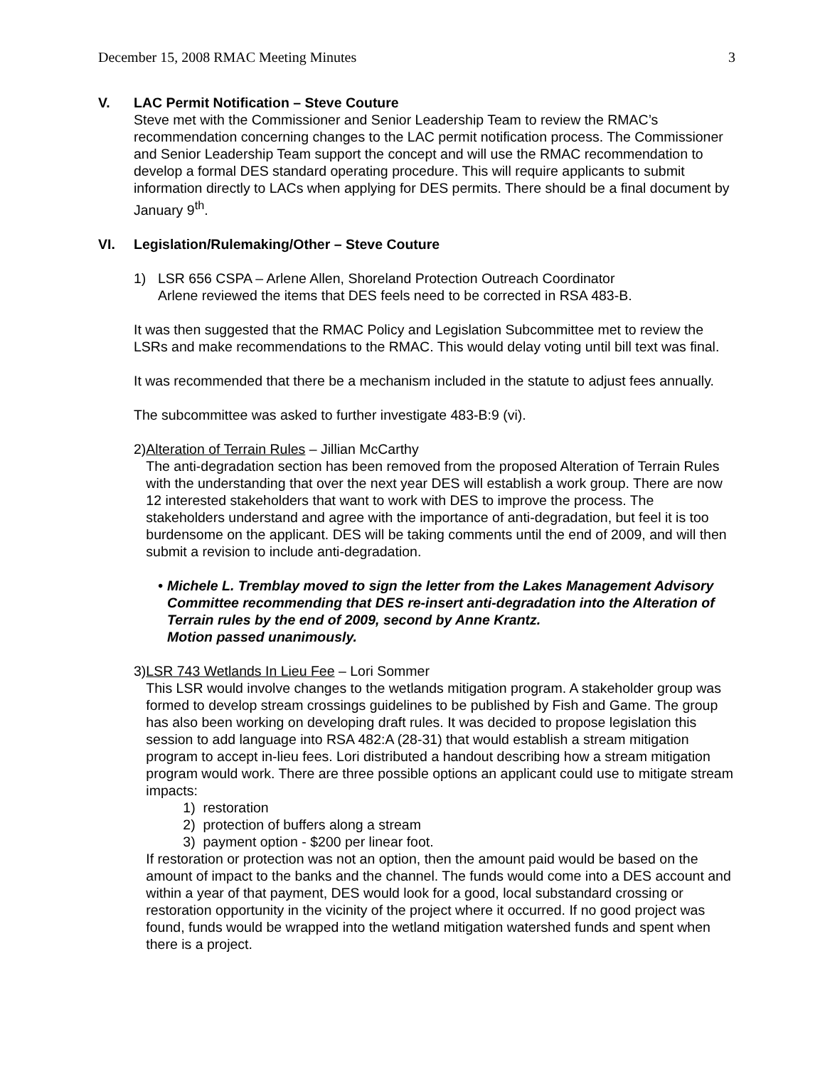December 15, 2008 RMAC Meeting Minutes 3
V. LAC Permit Notification – Steve Couture
Steve met with the Commissioner and Senior Leadership Team to review the RMAC’s recommendation concerning changes to the LAC permit notification process. The Commissioner and Senior Leadership Team support the concept and will use the RMAC recommendation to develop a formal DES standard operating procedure. This will require applicants to submit information directly to LACs when applying for DES permits. There should be a final document by January 9<sup>th</sup>.
VI. Legislation/Rulemaking/Other – Steve Couture
1) LSR 656 CSPA – Arlene Allen, Shoreland Protection Outreach Coordinator
Arlene reviewed the items that DES feels need to be corrected in RSA 483-B.
It was then suggested that the RMAC Policy and Legislation Subcommittee met to review the LSRs and make recommendations to the RMAC. This would delay voting until bill text was final.
It was recommended that there be a mechanism included in the statute to adjust fees annually.
The subcommittee was asked to further investigate 483-B:9 (vi).
2) Alteration of Terrain Rules – Jillian McCarthy
The anti-degradation section has been removed from the proposed Alteration of Terrain Rules with the understanding that over the next year DES will establish a work group. There are now 12 interested stakeholders that want to work with DES to improve the process. The stakeholders understand and agree with the importance of anti-degradation, but feel it is too burdensome on the applicant. DES will be taking comments until the end of 2009, and will then submit a revision to include anti-degradation.
• Michele L. Tremblay moved to sign the letter from the Lakes Management Advisory Committee recommending that DES re-insert anti-degradation into the Alteration of Terrain rules by the end of 2009, second by Anne Krantz.
Motion passed unanimously.
3) LSR 743 Wetlands In Lieu Fee – Lori Sommer
This LSR would involve changes to the wetlands mitigation program. A stakeholder group was formed to develop stream crossings guidelines to be published by Fish and Game. The group has also been working on developing draft rules. It was decided to propose legislation this session to add language into RSA 482:A (28-31) that would establish a stream mitigation program to accept in-lieu fees. Lori distributed a handout describing how a stream mitigation program would work. There are three possible options an applicant could use to mitigate stream impacts:
1) restoration
2) protection of buffers along a stream
3) payment option - $200 per linear foot.
If restoration or protection was not an option, then the amount paid would be based on the amount of impact to the banks and the channel. The funds would come into a DES account and within a year of that payment, DES would look for a good, local substandard crossing or restoration opportunity in the vicinity of the project where it occurred. If no good project was found, funds would be wrapped into the wetland mitigation watershed funds and spent when there is a project.